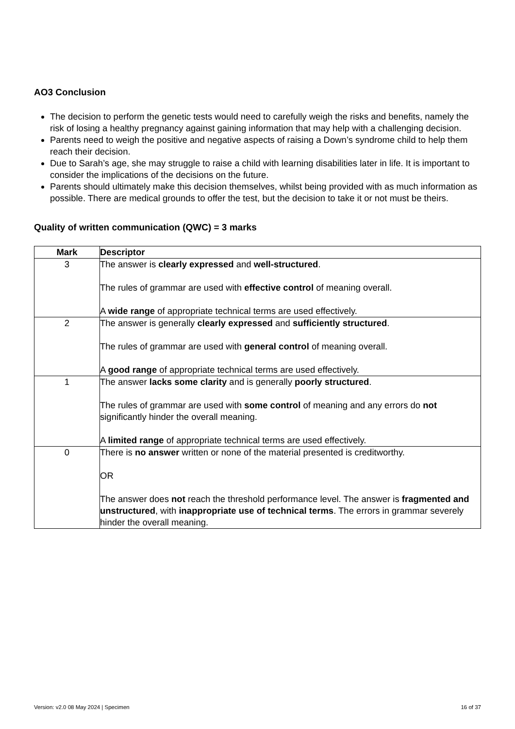AO3 Conclusion
The decision to perform the genetic tests would need to carefully weigh the risks and benefits, namely the risk of losing a healthy pregnancy against gaining information that may help with a challenging decision.
Parents need to weigh the positive and negative aspects of raising a Down’s syndrome child to help them reach their decision.
Due to Sarah’s age, she may struggle to raise a child with learning disabilities later in life. It is important to consider the implications of the decisions on the future.
Parents should ultimately make this decision themselves, whilst being provided with as much information as possible. There are medical grounds to offer the test, but the decision to take it or not must be theirs.
Quality of written communication (QWC) = 3 marks
| Mark | Descriptor |
| --- | --- |
| 3 | The answer is clearly expressed and well-structured . The rules of grammar are used with effective control of meaning overall. A wide range of appropriate technical terms are used effectively. |
| 2 | The answer is generally clearly expressed and sufficiently structured . The rules of grammar are used with general control of meaning overall. A good range of appropriate technical terms are used effectively. |
| 1 | The answer lacks some clarity and is generally poorly structured . The rules of grammar are used with some control of meaning and any errors do not significantly hinder the overall meaning. A limited range of appropriate technical terms are used effectively. |
| 0 | There is no answer written or none of the material presented is creditworthy. OR The answer does not reach the threshold performance level. The answer is fragmented and unstructured , with inappropriate use of technical terms . The errors in grammar severely hinder the overall meaning. |
Version: v2.0 08 May 2024 | Specimen 16 of 37